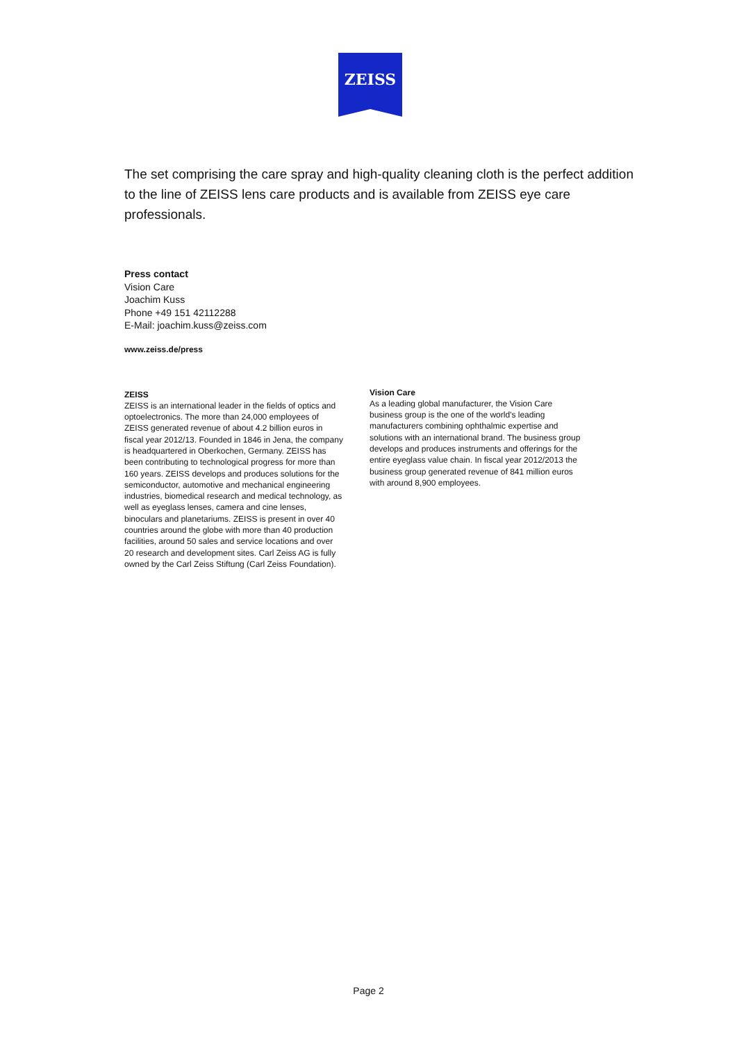ZEISS
The set comprising the care spray and high-quality cleaning cloth is the perfect addition to the line of ZEISS lens care products and is available from ZEISS eye care professionals.
Press contact
Vision Care
Joachim Kuss
Phone +49 151 42112288
E-Mail: joachim.kuss@zeiss.com
www.zeiss.de/press
ZEISS
ZEISS is an international leader in the fields of optics and optoelectronics. The more than 24,000 employees of ZEISS generated revenue of about 4.2 billion euros in fiscal year 2012/13. Founded in 1846 in Jena, the company is headquartered in Oberkochen, Germany. ZEISS has been contributing to technological progress for more than 160 years. ZEISS develops and produces solutions for the semiconductor, automotive and mechanical engineering industries, biomedical research and medical technology, as well as eyeglass lenses, camera and cine lenses, binoculars and planetariums. ZEISS is present in over 40 countries around the globe with more than 40 production facilities, around 50 sales and service locations and over 20 research and development sites. Carl Zeiss AG is fully owned by the Carl Zeiss Stiftung (Carl Zeiss Foundation).
Vision Care
As a leading global manufacturer, the Vision Care business group is the one of the world's leading manufacturers combining ophthalmic expertise and solutions with an international brand. The business group develops and produces instruments and offerings for the entire eyeglass value chain. In fiscal year 2012/2013 the business group generated revenue of 841 million euros with around 8,900 employees.
Page 2